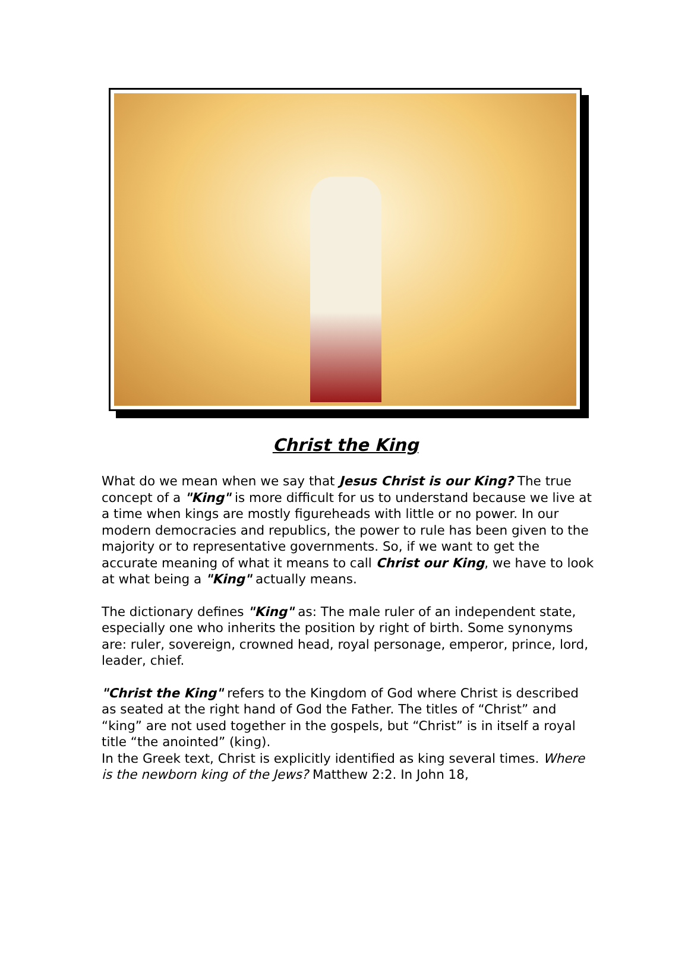Christ the King
What do we mean when we say that Jesus Christ is our King? The true concept of a "King" is more difficult for us to understand because we live at a time when kings are mostly figureheads with little or no power. In our modern democracies and republics, the power to rule has been given to the majority or to representative governments. So, if we want to get the accurate meaning of what it means to call Christ our King, we have to look at what being a "King" actually means.
The dictionary defines "King" as: The male ruler of an independent state, especially one who inherits the position by right of birth. Some synonyms are: ruler, sovereign, crowned head, royal personage, emperor, prince, lord, leader, chief.
"Christ the King" refers to the Kingdom of God where Christ is described as seated at the right hand of God the Father. The titles of “Christ” and “king” are not used together in the gospels, but “Christ” is in itself a royal title “the anointed” (king).
In the Greek text, Christ is explicitly identified as king several times. Where is the newborn king of the Jews? Matthew 2:2. In John 18,